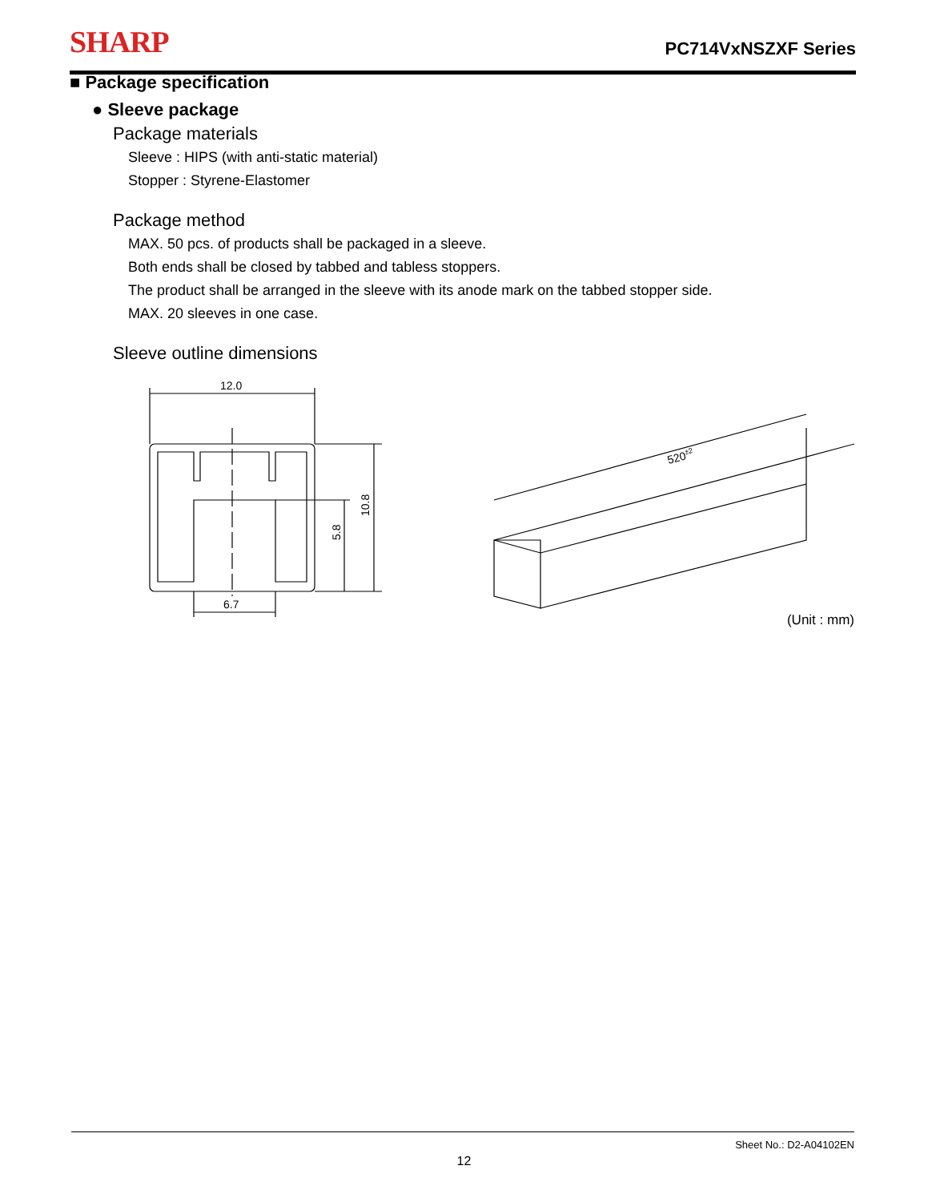SHARP PC714VxNSZXF Series
■ Package specification
● Sleeve package
Package materials
Sleeve : HIPS (with anti-static material)
Stopper : Styrene-Elastomer
Package method
MAX. 50 pcs. of products shall be packaged in a sleeve.
Both ends shall be closed by tabbed and tabless stoppers.
The product shall be arranged in the sleeve with its anode mark on the tabbed stopper side.
MAX. 20 sleeves in one case.
Sleeve outline dimensions
12.0
6.7
5.8
10.8
520±2
(Unit : mm)
Sheet No.: D2-A04102EN
12